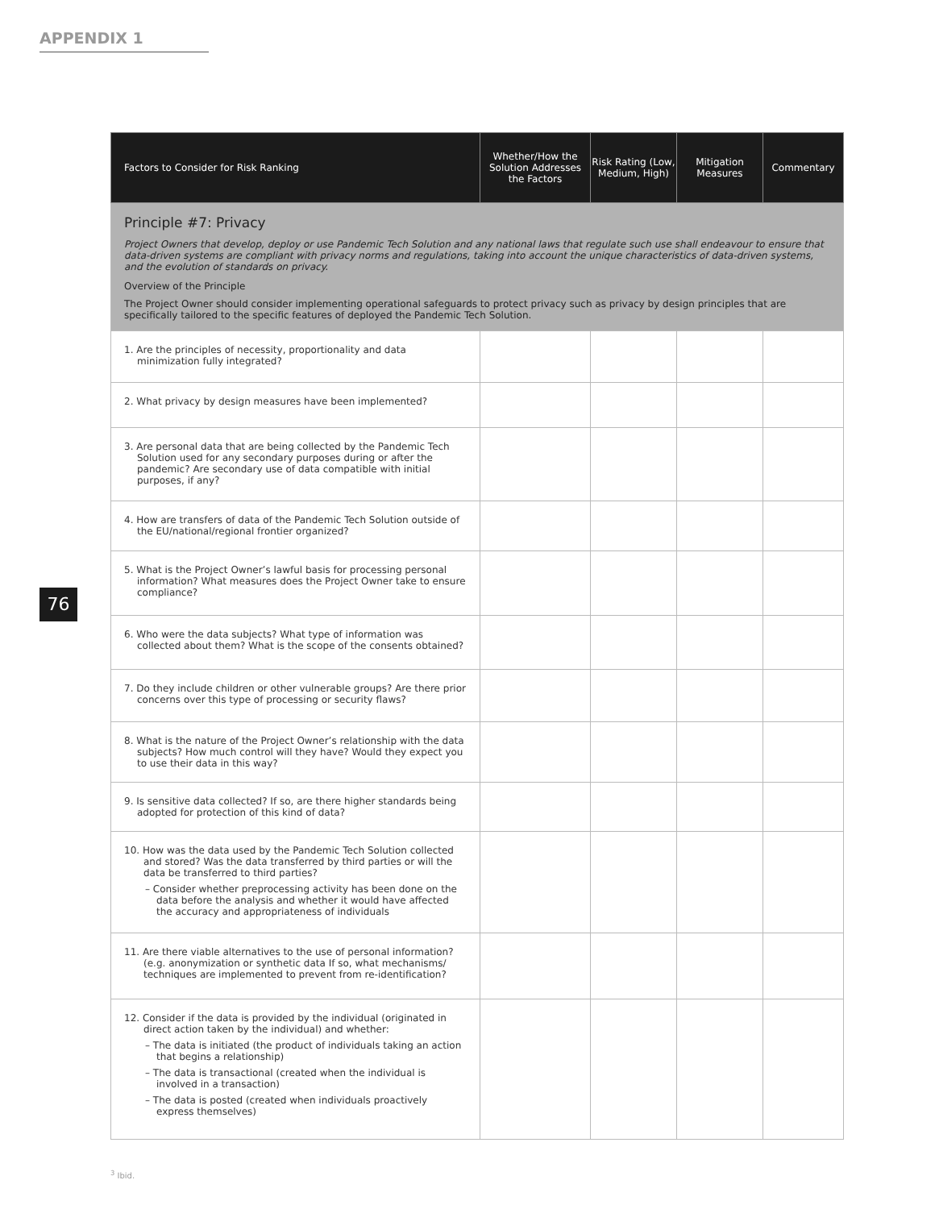APPENDIX 1
76
| Factors to Consider for Risk Ranking | Whether/How the Solution Addresses the Factors | Risk Rating (Low, Medium, High) | Mitigation Measures | Commentary |
| --- | --- | --- | --- | --- |
| Principle #7: Privacy Project Owners that develop, deploy or use Pandemic Tech Solution and any national laws that regulate such use shall endeavour to ensure that data-driven systems are compliant with privacy norms and regulations, taking into account the unique characteristics of data-driven systems, and the evolution of standards on privacy. Overview of the Principle The Project Owner should consider implementing operational safeguards to protect privacy such as privacy by design principles that are specifically tailored to the specific features of deployed the Pandemic Tech Solution. | | | | |
| 1. Are the principles of necessity, proportionality and data minimization fully integrated? | | | | |
| 2. What privacy by design measures have been implemented? | | | | |
| 3. Are personal data that are being collected by the Pandemic Tech Solution used for any secondary purposes during or after the pandemic? Are secondary use of data compatible with initial purposes, if any? | | | | |
| 4. How are transfers of data of the Pandemic Tech Solution outside of the EU/national/regional frontier organized? | | | | |
| 5. What is the Project Owner’s lawful basis for processing personal information? What measures does the Project Owner take to ensure compliance? | | | | |
| 6. Who were the data subjects? What type of information was collected about them? What is the scope of the consents obtained? | | | | |
| 7. Do they include children or other vulnerable groups? Are there prior concerns over this type of processing or security flaws? | | | | |
| 8. What is the nature of the Project Owner’s relationship with the data subjects? How much control will they have? Would they expect you to use their data in this way? | | | | |
| 9. Is sensitive data collected? If so, are there higher standards being adopted for protection of this kind of data? | | | | |
| 10. How was the data used by the Pandemic Tech Solution collected and stored? Was the data transferred by third parties or will the data be transferred to third parties? – Consider whether preprocessing activity has been done on the data before the analysis and whether it would have affected the accuracy and appropriateness of individuals | | | | |
| 11. Are there viable alternatives to the use of personal information? (e.g. anonymization or synthetic data If so, what mechanisms/ techniques are implemented to prevent from re-identification? | | | | |
| 12. Consider if the data is provided by the individual (originated in direct action taken by the individual) and whether: – The data is initiated (the product of individuals taking an action that begins a relationship) – The data is transactional (created when the individual is involved in a transaction) – The data is posted (created when individuals proactively express themselves) | | | | |
<sup>3</sup> Ibid.